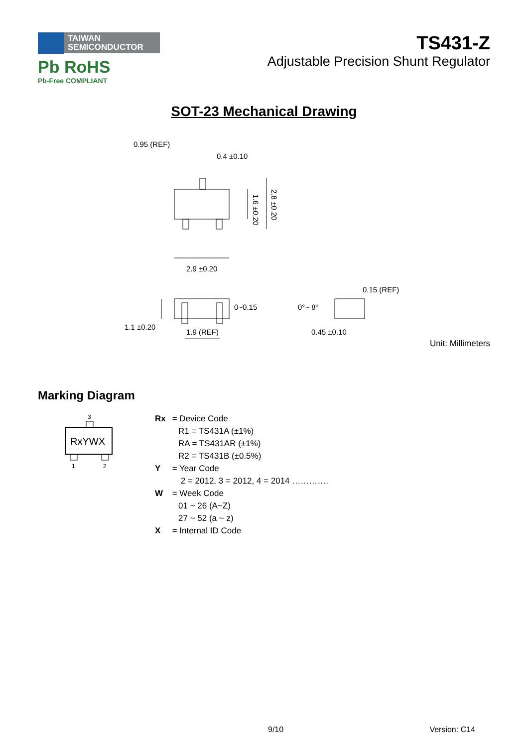TAIWAN
SEMICONDUCTOR
Pb RoHS
Pb-Free COMPLIANT
TS431-Z
Adjustable Precision Shunt Regulator
SOT-23 Mechanical Drawing
0.95 (REF)
0.4 ±0.10
1.6 ±0.20
2.8 ±0.20
2.9 ±0.20
0~0.15
1.1 ±0.20
1.9 (REF)
0°~ 8°
0.15 (REF)
0.45 ±0.10
Unit: Millimeters
Marking Diagram
3
RxYWX
1
2
Rx = Device Code
R1 = TS431A (±1%)
RA = TS431AR (±1%)
R2 = TS431B (±0.5%)
Y = Year Code
2 = 2012, 3 = 2012, 4 = 2014 ………….
W = Week Code
01 ~ 26 (A~Z)
27 ~ 52 (a ~ z)
X = Internal ID Code
9/10 Version: C14